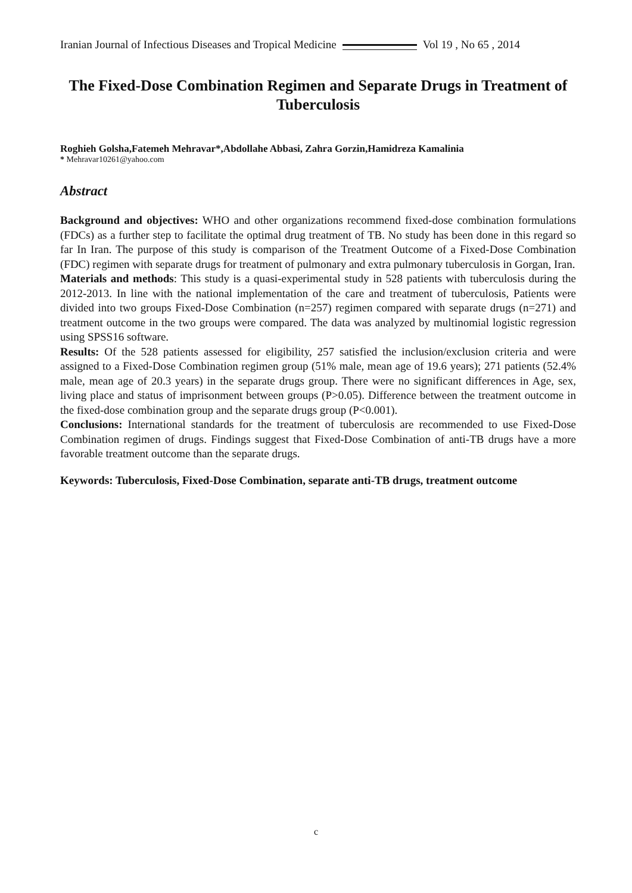Iranian Journal of Infectious Diseases and Tropical Medicine Vol 19 , No 65 , 2014
The Fixed-Dose Combination Regimen and Separate Drugs in Treatment of Tuberculosis
Roghieh Golsha,Fatemeh Mehravar*,Abdollahe Abbasi, Zahra Gorzin,Hamidreza Kamalinia
* Mehravar10261@yahoo.com
Abstract
Background and objectives: WHO and other organizations recommend fixed-dose combination formulations (FDCs) as a further step to facilitate the optimal drug treatment of TB. No study has been done in this regard so far In Iran. The purpose of this study is comparison of the Treatment Outcome of a Fixed-Dose Combination (FDC) regimen with separate drugs for treatment of pulmonary and extra pulmonary tuberculosis in Gorgan, Iran.
Materials and methods: This study is a quasi-experimental study in 528 patients with tuberculosis during the 2012-2013. In line with the national implementation of the care and treatment of tuberculosis, Patients were divided into two groups Fixed-Dose Combination (n=257) regimen compared with separate drugs (n=271) and treatment outcome in the two groups were compared. The data was analyzed by multinomial logistic regression using SPSS16 software.
Results: Of the 528 patients assessed for eligibility, 257 satisfied the inclusion/exclusion criteria and were assigned to a Fixed-Dose Combination regimen group (51% male, mean age of 19.6 years); 271 patients (52.4% male, mean age of 20.3 years) in the separate drugs group. There were no significant differences in Age, sex, living place and status of imprisonment between groups (P>0.05). Difference between the treatment outcome in the fixed-dose combination group and the separate drugs group (P<0.001).
Conclusions: International standards for the treatment of tuberculosis are recommended to use Fixed-Dose Combination regimen of drugs. Findings suggest that Fixed-Dose Combination of anti-TB drugs have a more favorable treatment outcome than the separate drugs.
Keywords: Tuberculosis, Fixed-Dose Combination, separate anti-TB drugs, treatment outcome
c